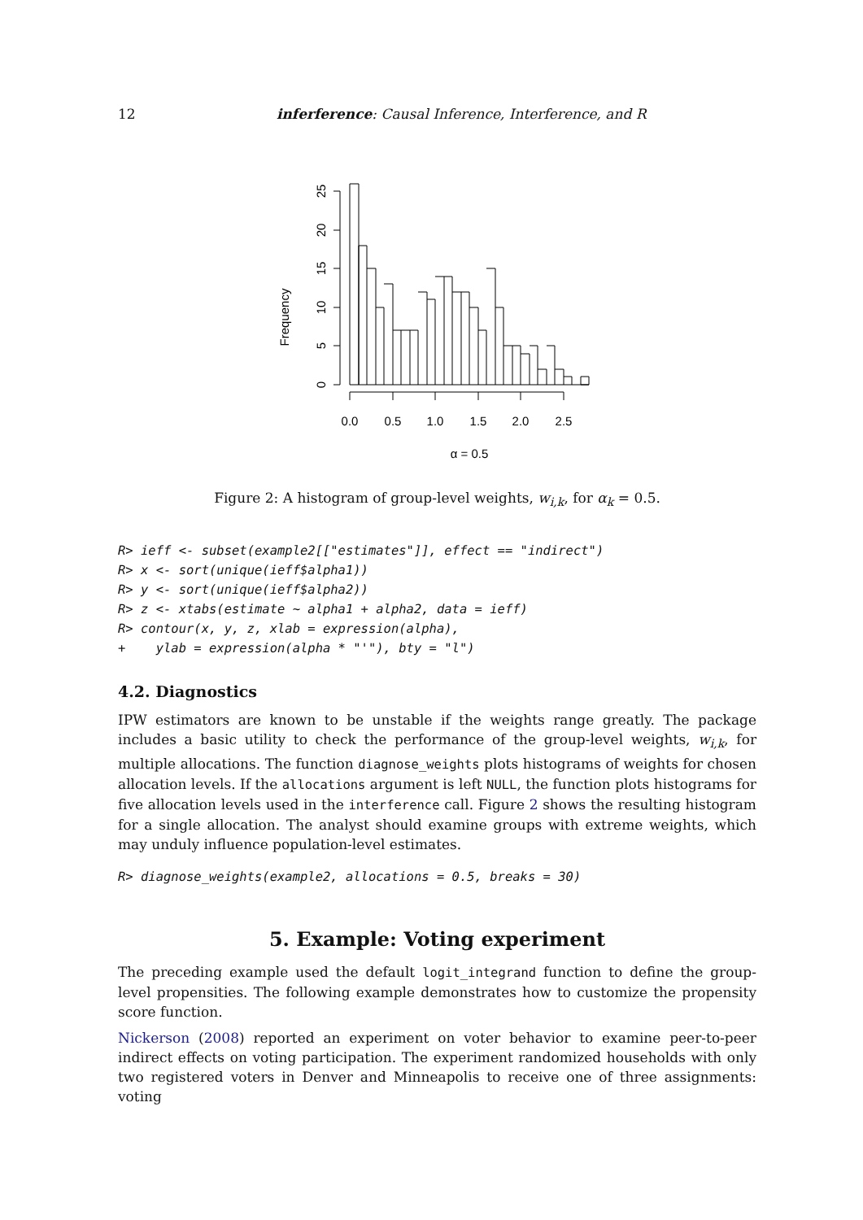12 inferference: Causal Inference, Interference, and R
Frequency
0
5
10
15
20
25
0.0
0.5
1.0
1.5
2.0
2.5
α = 0.5
Figure 2: A histogram of group-level weights, w<sub>i,k</sub>, for α<sub>k</sub> = 0.5.
R> ieff <- subset(example2[["estimates"]], effect == "indirect")
R> x <- sort(unique(ieff$alpha1))
R> y <- sort(unique(ieff$alpha2))
R> z <- xtabs(estimate ~ alpha1 + alpha2, data = ieff)
R> contour(x, y, z, xlab = expression(alpha),
+    ylab = expression(alpha * "'"), bty = "l")
4.2. Diagnostics
IPW estimators are known to be unstable if the weights range greatly. The package includes a basic utility to check the performance of the group-level weights, w<sub>i,k</sub>, for multiple allocations. The function diagnose_weights plots histograms of weights for chosen allocation levels. If the allocations argument is left NULL, the function plots histograms for five allocation levels used in the interference call. Figure 2 shows the resulting histogram for a single allocation. The analyst should examine groups with extreme weights, which may unduly influence population-level estimates.
R> diagnose_weights(example2, allocations = 0.5, breaks = 30)
5. Example: Voting experiment
The preceding example used the default logit_integrand function to define the group-level propensities. The following example demonstrates how to customize the propensity score function.
Nickerson (2008) reported an experiment on voter behavior to examine peer-to-peer indirect effects on voting participation. The experiment randomized households with only two registered voters in Denver and Minneapolis to receive one of three assignments: voting